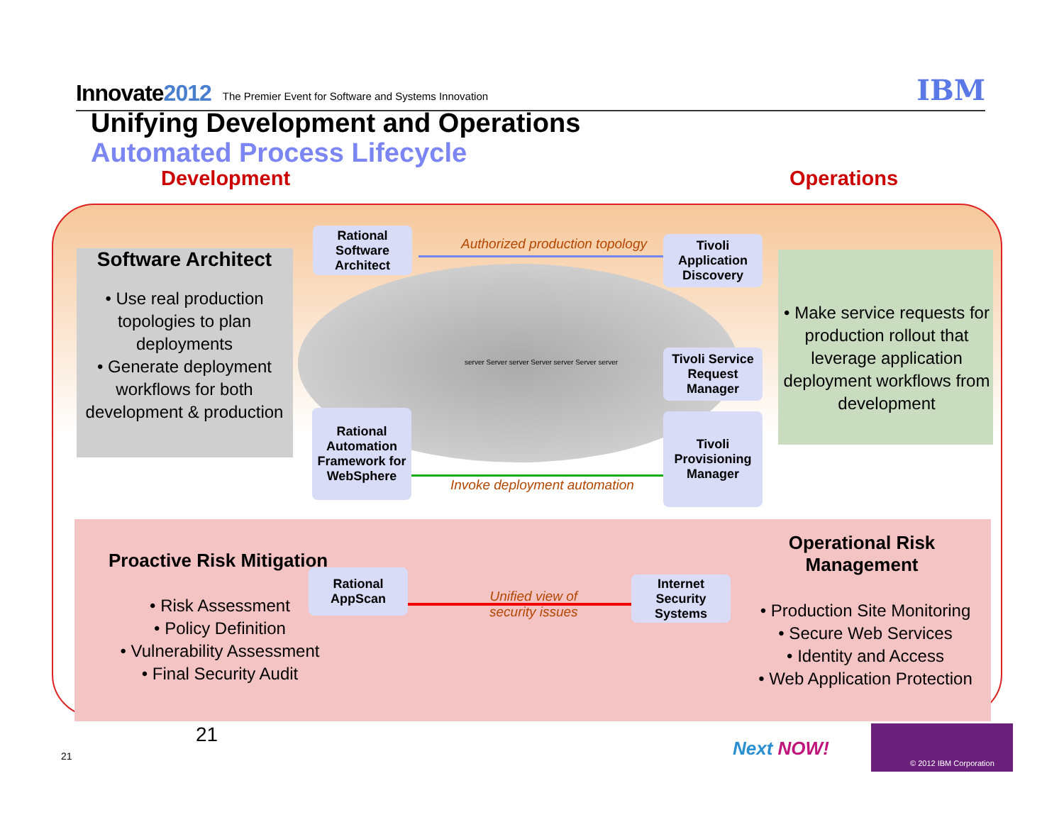Innovate2012
The Premier Event for Software and Systems Innovation
IBM
Unifying Development and Operations
Automated Process Lifecycle
Development Operations
Software Architect
• Use real production topologies to plan deployments
• Generate deployment workflows for both development & production
• Make service requests for production rollout that leverage application deployment workflows from development
Rational Software Architect
Tivoli Application Discovery
Tivoli Service Request Manager
Tivoli Provisioning Manager
Rational Automation Framework for WebSphere
Authorized production topology
Invoke deployment automation
server Server server Server server Server server
Proactive Risk Mitigation
• Risk Assessment
• Policy Definition
• Vulnerability Assessment
• Final Security Audit
Rational AppScan
Unified view of
security issues
Internet Security Systems
Operational Risk Management
• Production Site Monitoring
• Secure Web Services
• Identity and Access
• Web Application Protection
21
21 Next NOW!
© 2012 IBM Corporation